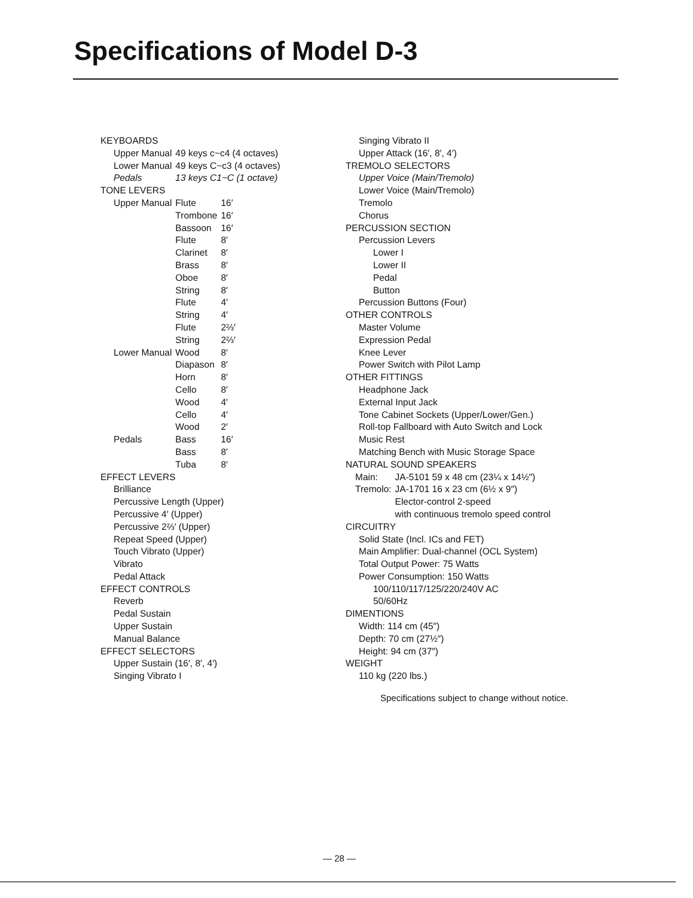Specifications of Model D-3
KEYBOARDS
| Upper Manual | 49 keys c~c4 (4 octaves) |
| Lower Manual | 49 keys C~c3 (4 octaves) |
| Pedals | 13 keys C1~C (1 octave) |
TONE LEVERS
| Upper Manual | Flute | 16′ |
| | Trombone | 16′ |
| | Bassoon | 16′ |
| | Flute | 8′ |
| | Clarinet | 8′ |
| | Brass | 8′ |
| | Oboe | 8′ |
| | String | 8′ |
| | Flute | 4′ |
| | String | 4′ |
| | Flute | 2⅔′ |
| | String | 2⅔′ |
| Lower Manual | Wood | 8′ |
| | Diapason | 8′ |
| | Horn | 8′ |
| | Cello | 8′ |
| | Wood | 4′ |
| | Cello | 4′ |
| | Wood | 2′ |
| Pedals | Bass | 16′ |
| | Bass | 8′ |
| | Tuba | 8′ |
EFFECT LEVERS
Brilliance
Percussive Length (Upper)
Percussive 4′ (Upper)
Percussive 2⅔′ (Upper)
Repeat Speed (Upper)
Touch Vibrato (Upper)
Vibrato
Pedal Attack
EFFECT CONTROLS
Reverb
Pedal Sustain
Upper Sustain
Manual Balance
EFFECT SELECTORS
Upper Sustain (16′, 8′, 4′)
Singing Vibrato I
Singing Vibrato II
Upper Attack (16′, 8′, 4′)
TREMOLO SELECTORS
Upper Voice (Main/Tremolo)
Lower Voice (Main/Tremolo)
Tremolo
Chorus
PERCUSSION SECTION
Percussion Levers
Lower I
Lower II
Pedal
Button
Percussion Buttons (Four)
OTHER CONTROLS
Master Volume
Expression Pedal
Knee Lever
Power Switch with Pilot Lamp
OTHER FITTINGS
Headphone Jack
External Input Jack
Tone Cabinet Sockets (Upper/Lower/Gen.)
Roll-top Fallboard with Auto Switch and Lock
Music Rest
Matching Bench with Music Storage Space
NATURAL SOUND SPEAKERS
| Main: | JA-5101 59 x 48 cm (23¼ x 14½″) |
| Tremolo: | JA-1701 16 x 23 cm (6½ x 9″) |
| | Elector-control 2-speed |
| | with continuous tremolo speed control |
CIRCUITRY
Solid State (Incl. ICs and FET)
Main Amplifier: Dual-channel (OCL System)
Total Output Power: 75 Watts
Power Consumption: 150 Watts
100/110/117/125/220/240V AC
50/60Hz
DIMENTIONS
Width: 114 cm (45″)
Depth: 70 cm (27½″)
Height: 94 cm (37″)
WEIGHT
110 kg (220 lbs.)
Specifications subject to change without notice.
— 28 —